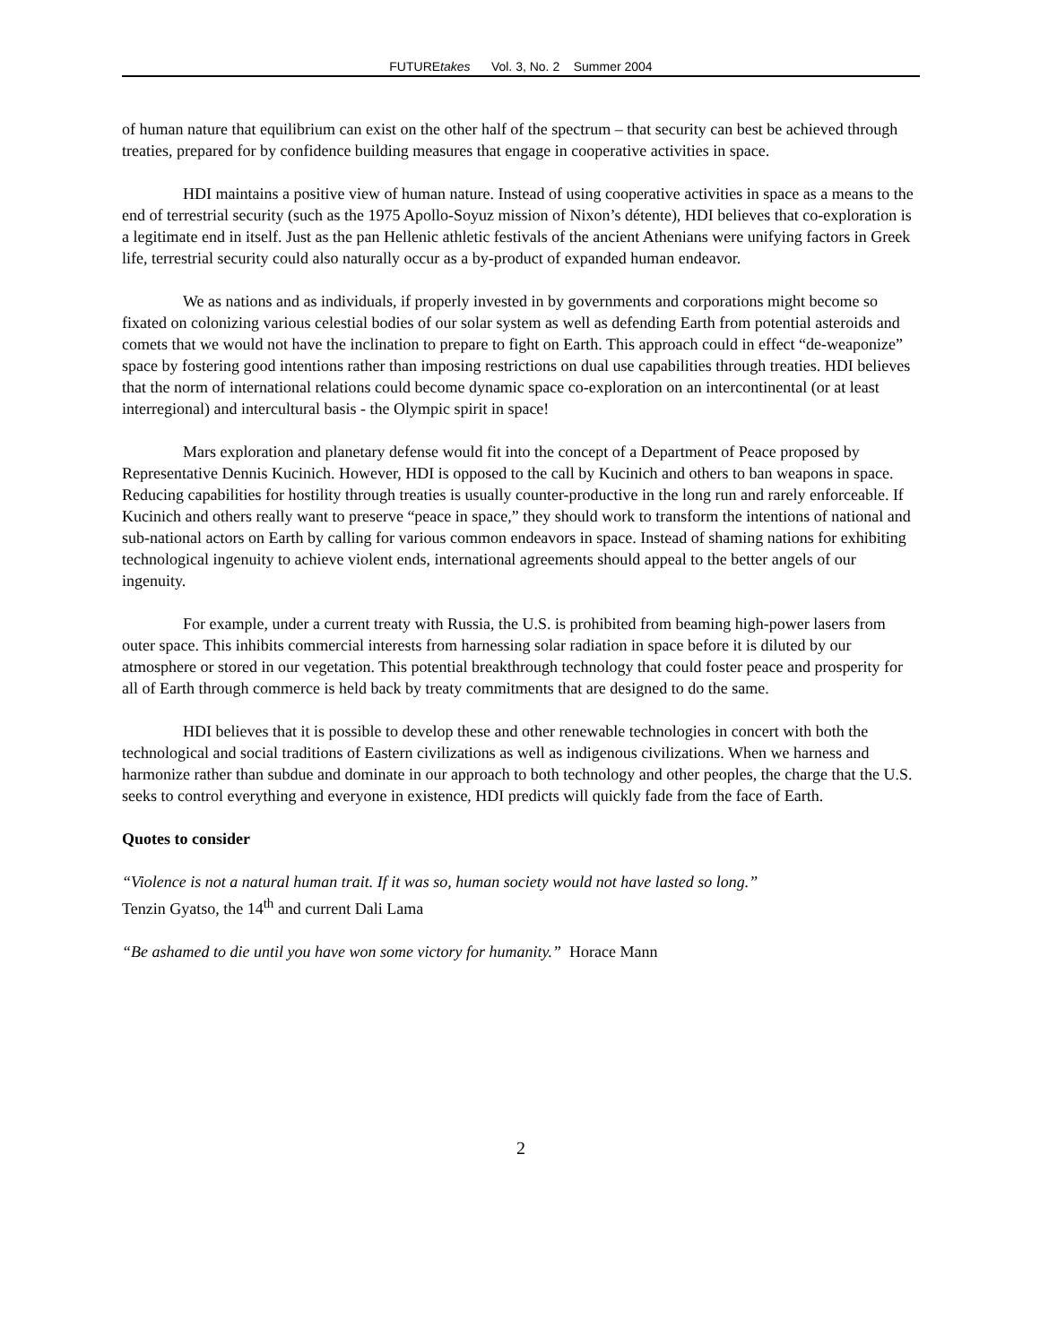FUTUREtakes Vol. 3, No. 2 Summer 2004
of human nature that equilibrium can exist on the other half of the spectrum – that security can best be achieved through treaties, prepared for by confidence building measures that engage in cooperative activities in space.
HDI maintains a positive view of human nature. Instead of using cooperative activities in space as a means to the end of terrestrial security (such as the 1975 Apollo-Soyuz mission of Nixon’s détente), HDI believes that co-exploration is a legitimate end in itself. Just as the pan Hellenic athletic festivals of the ancient Athenians were unifying factors in Greek life, terrestrial security could also naturally occur as a by-product of expanded human endeavor.
We as nations and as individuals, if properly invested in by governments and corporations might become so fixated on colonizing various celestial bodies of our solar system as well as defending Earth from potential asteroids and comets that we would not have the inclination to prepare to fight on Earth. This approach could in effect “de-weaponize” space by fostering good intentions rather than imposing restrictions on dual use capabilities through treaties. HDI believes that the norm of international relations could become dynamic space co-exploration on an intercontinental (or at least interregional) and intercultural basis - the Olympic spirit in space!
Mars exploration and planetary defense would fit into the concept of a Department of Peace proposed by Representative Dennis Kucinich. However, HDI is opposed to the call by Kucinich and others to ban weapons in space. Reducing capabilities for hostility through treaties is usually counter-productive in the long run and rarely enforceable. If Kucinich and others really want to preserve “peace in space,” they should work to transform the intentions of national and sub-national actors on Earth by calling for various common endeavors in space. Instead of shaming nations for exhibiting technological ingenuity to achieve violent ends, international agreements should appeal to the better angels of our ingenuity.
For example, under a current treaty with Russia, the U.S. is prohibited from beaming high-power lasers from outer space. This inhibits commercial interests from harnessing solar radiation in space before it is diluted by our atmosphere or stored in our vegetation. This potential breakthrough technology that could foster peace and prosperity for all of Earth through commerce is held back by treaty commitments that are designed to do the same.
HDI believes that it is possible to develop these and other renewable technologies in concert with both the technological and social traditions of Eastern civilizations as well as indigenous civilizations. When we harness and harmonize rather than subdue and dominate in our approach to both technology and other peoples, the charge that the U.S. seeks to control everything and everyone in existence, HDI predicts will quickly fade from the face of Earth.
Quotes to consider
“Violence is not a natural human trait. If it was so, human society would not have lasted so long.”
Tenzin Gyatso, the 14<sup>th</sup> and current Dali Lama
“Be ashamed to die until you have won some victory for humanity.” Horace Mann
2